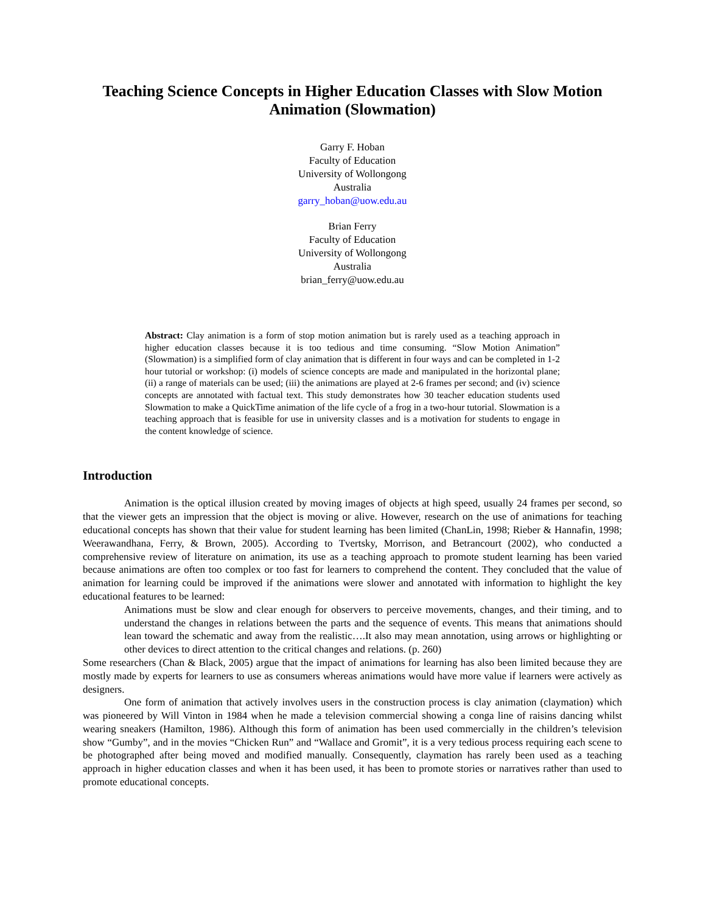Teaching Science Concepts in Higher Education Classes with Slow Motion Animation (Slowmation)
Garry F. Hoban
Faculty of Education
University of Wollongong
Australia
garry_hoban@uow.edu.au
Brian Ferry
Faculty of Education
University of Wollongong
Australia
brian_ferry@uow.edu.au
Abstract: Clay animation is a form of stop motion animation but is rarely used as a teaching approach in higher education classes because it is too tedious and time consuming. “Slow Motion Animation” (Slowmation) is a simplified form of clay animation that is different in four ways and can be completed in 1-2 hour tutorial or workshop: (i) models of science concepts are made and manipulated in the horizontal plane; (ii) a range of materials can be used; (iii) the animations are played at 2-6 frames per second; and (iv) science concepts are annotated with factual text. This study demonstrates how 30 teacher education students used Slowmation to make a QuickTime animation of the life cycle of a frog in a two-hour tutorial. Slowmation is a teaching approach that is feasible for use in university classes and is a motivation for students to engage in the content knowledge of science.
Introduction
Animation is the optical illusion created by moving images of objects at high speed, usually 24 frames per second, so that the viewer gets an impression that the object is moving or alive. However, research on the use of animations for teaching educational concepts has shown that their value for student learning has been limited (ChanLin, 1998; Rieber & Hannafin, 1998; Weerawandhana, Ferry, & Brown, 2005). According to Tvertsky, Morrison, and Betrancourt (2002), who conducted a comprehensive review of literature on animation, its use as a teaching approach to promote student learning has been varied because animations are often too complex or too fast for learners to comprehend the content. They concluded that the value of animation for learning could be improved if the animations were slower and annotated with information to highlight the key educational features to be learned:
Animations must be slow and clear enough for observers to perceive movements, changes, and their timing, and to understand the changes in relations between the parts and the sequence of events. This means that animations should lean toward the schematic and away from the realistic….It also may mean annotation, using arrows or highlighting or other devices to direct attention to the critical changes and relations. (p. 260)
Some researchers (Chan & Black, 2005) argue that the impact of animations for learning has also been limited because they are mostly made by experts for learners to use as consumers whereas animations would have more value if learners were actively as designers.
One form of animation that actively involves users in the construction process is clay animation (claymation) which was pioneered by Will Vinton in 1984 when he made a television commercial showing a conga line of raisins dancing whilst wearing sneakers (Hamilton, 1986). Although this form of animation has been used commercially in the children’s television show “Gumby”, and in the movies “Chicken Run” and “Wallace and Gromit”, it is a very tedious process requiring each scene to be photographed after being moved and modified manually. Consequently, claymation has rarely been used as a teaching approach in higher education classes and when it has been used, it has been to promote stories or narratives rather than used to promote educational concepts.